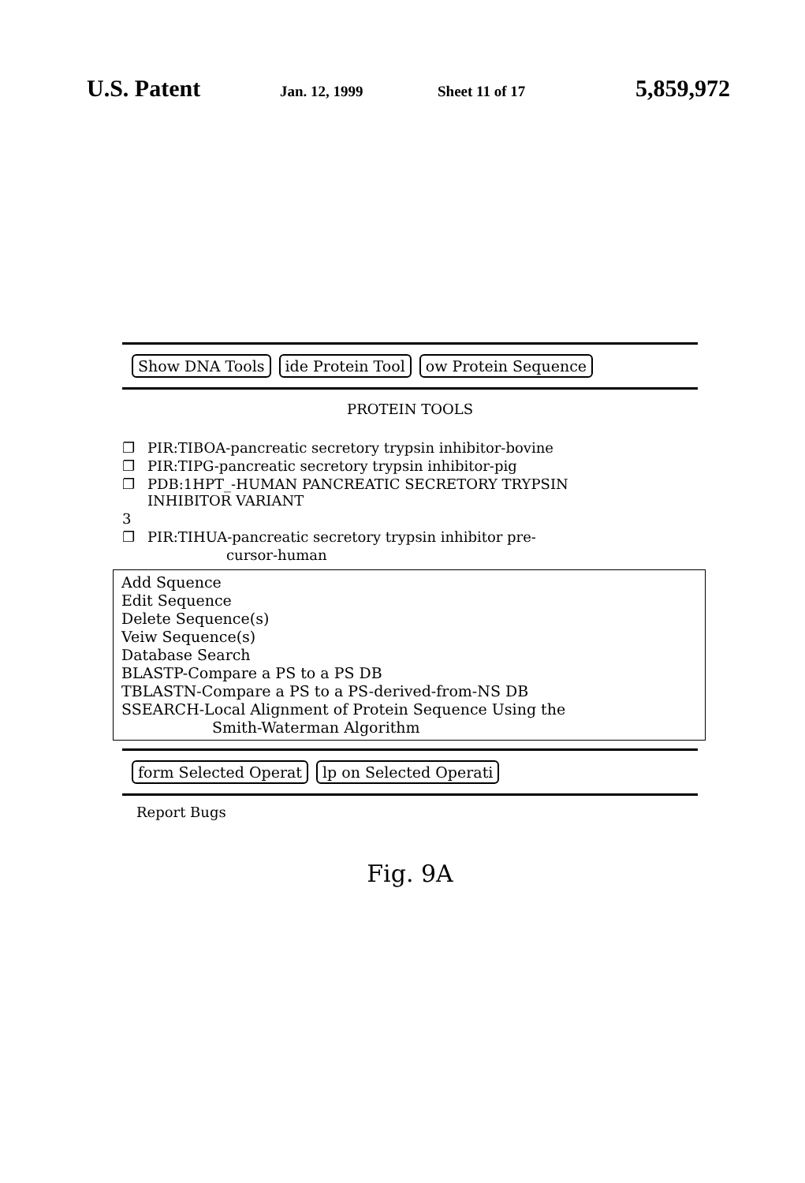U.S. Patent Jan. 12, 1999 Sheet 11 of 17 5,859,972
Show DNA Tools ide Protein Tool ow Protein Sequence
PROTEIN TOOLS
❐ PIR:TIBOA-pancreatic secretory trypsin inhibitor-bovine
❐ PIR:TIPG-pancreatic secretory trypsin inhibitor-pig
❐ PDB:1HPT_-HUMAN PANCREATIC SECRETORY TRYPSIN
INHIBITOR VARIANT
3
❐ PIR:TIHUA-pancreatic secretory trypsin inhibitor pre-
cursor-human
Add Squence
Edit Sequence
Delete Sequence(s)
Veiw Sequence(s)
Database Search
BLASTP-Compare a PS to a PS DB
TBLASTN-Compare a PS to a PS-derived-from-NS DB
SSEARCH-Local Alignment of Protein Sequence Using the
Smith-Waterman Algorithm
form Selected Operat lp on Selected Operati
Report Bugs
Fig. 9A